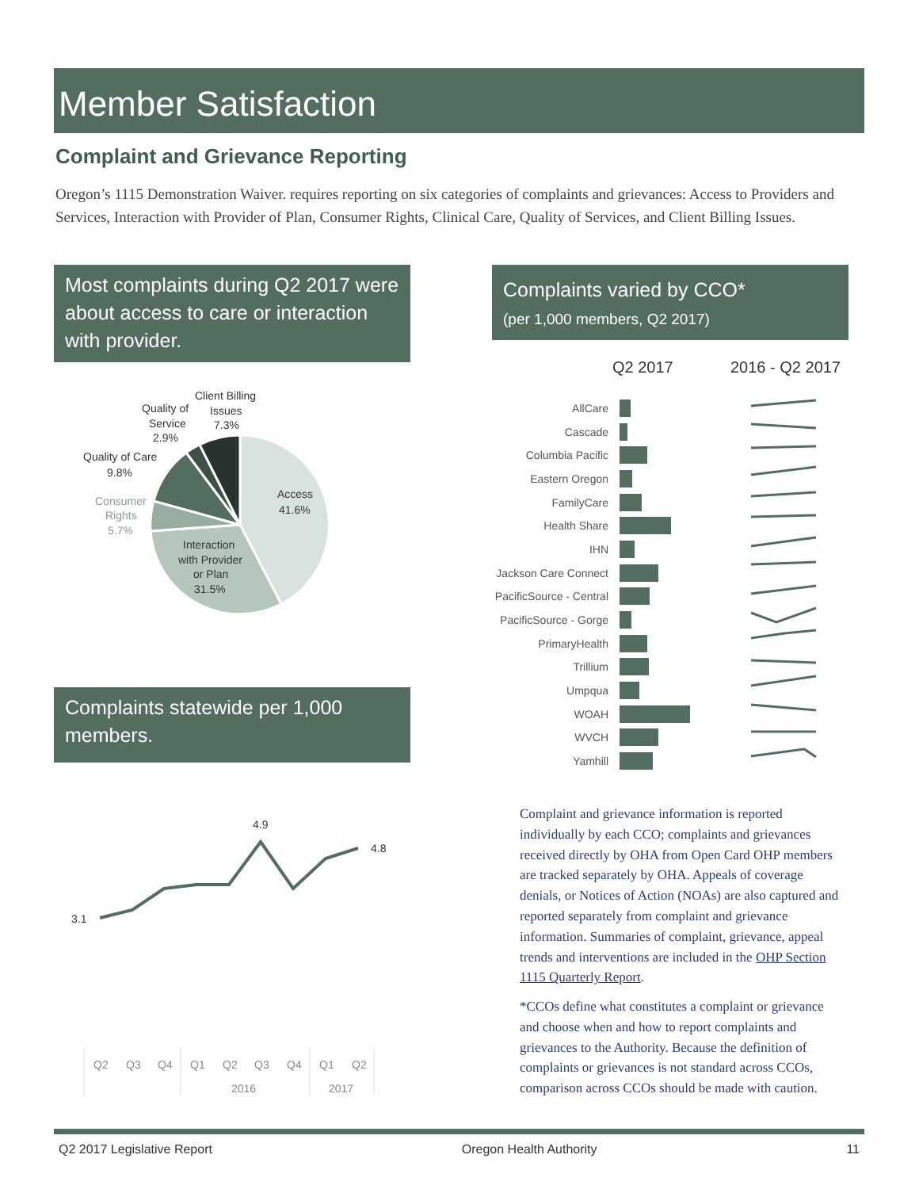Member Satisfaction
Complaint and Grievance Reporting
Oregon’s 1115 Demonstration Waiver. requires reporting on six categories of complaints and grievances: Access to Providers and Services, Interaction with Provider of Plan, Consumer Rights, Clinical Care, Quality of Services, and Client Billing Issues.
Most complaints during Q2 2017 were about access to care or interaction with provider.
Complaints varied by CCO*
(per 1,000 members, Q2 2017)
Access 41.6% Interaction with Provider or Plan 31.5% Consumer Rights 5.7% Quality of Care 9.8% Quality of Service 2.9% Client Billing Issues 7.3%
Q2 2017 2016 - Q2 2017
AllCare
Cascade
Columbia Pacific
Eastern Oregon
FamilyCare
Health Share
IHN
Jackson Care Connect
PacificSource - Central
PacificSource - Gorge
PrimaryHealth
Trillium
Umpqua
WOAH
WVCH
Yamhill
Complaints statewide per 1,000 members.
3.1 4.9 4.8
Q2
Q3
Q4
Q1
Q2
Q3
Q4
Q1
Q2
2016
2017
Complaint and grievance information is reported individually by each CCO; complaints and grievances received directly by OHA from Open Card OHP members are tracked separately by OHA. Appeals of coverage denials, or Notices of Action (NOAs) are also captured and reported separately from complaint and grievance information. Summaries of complaint, grievance, appeal trends and interventions are included in the OHP Section 1115 Quarterly Report.
*CCOs define what constitutes a complaint or grievance and choose when and how to report complaints and grievances to the Authority. Because the definition of complaints or grievances is not standard across CCOs, comparison across CCOs should be made with caution.
Q2 2017 Legislative Report Oregon Health Authority 11